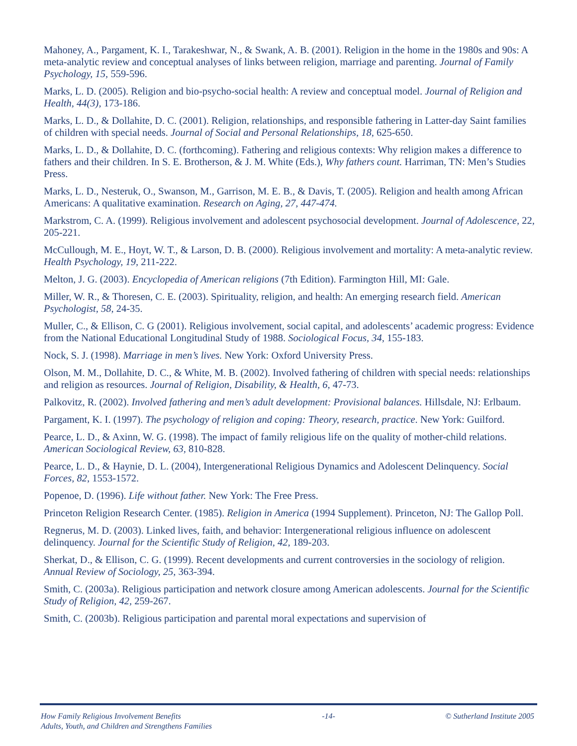Mahoney, A., Pargament, K. I., Tarakeshwar, N., & Swank, A. B. (2001). Religion in the home in the 1980s and 90s: A meta-analytic review and conceptual analyses of links between religion, marriage and parenting. Journal of Family Psychology, 15, 559-596.
Marks, L. D. (2005). Religion and bio-psycho-social health: A review and conceptual model. Journal of Religion and Health, 44(3), 173-186.
Marks, L. D., & Dollahite, D. C. (2001). Religion, relationships, and responsible fathering in Latter-day Saint families of children with special needs. Journal of Social and Personal Relationships, 18, 625-650.
Marks, L. D., & Dollahite, D. C. (forthcoming). Fathering and religious contexts: Why religion makes a difference to fathers and their children. In S. E. Brotherson, & J. M. White (Eds.), Why fathers count. Harriman, TN: Men’s Studies Press.
Marks, L. D., Nesteruk, O., Swanson, M., Garrison, M. E. B., & Davis, T. (2005). Religion and health among African Americans: A qualitative examination. Research on Aging, 27, 447-474.
Markstrom, C. A. (1999). Religious involvement and adolescent psychosocial development. Journal of Adolescence, 22, 205-221.
McCullough, M. E., Hoyt, W. T., & Larson, D. B. (2000). Religious involvement and mortality: A meta-analytic review. Health Psychology, 19, 211-222.
Melton, J. G. (2003). Encyclopedia of American religions (7th Edition). Farmington Hill, MI: Gale.
Miller, W. R., & Thoresen, C. E. (2003). Spirituality, religion, and health: An emerging research field. American Psychologist, 58, 24-35.
Muller, C., & Ellison, C. G (2001). Religious involvement, social capital, and adolescents’ academic progress: Evidence from the National Educational Longitudinal Study of 1988. Sociological Focus, 34, 155-183.
Nock, S. J. (1998). Marriage in men’s lives. New York: Oxford University Press.
Olson, M. M., Dollahite, D. C., & White, M. B. (2002). Involved fathering of children with special needs: relationships and religion as resources. Journal of Religion, Disability, & Health, 6, 47-73.
Palkovitz, R. (2002). Involved fathering and men’s adult development: Provisional balances. Hillsdale, NJ: Erlbaum.
Pargament, K. I. (1997). The psychology of religion and coping: Theory, research, practice. New York: Guilford.
Pearce, L. D., & Axinn, W. G. (1998). The impact of family religious life on the quality of mother-child relations. American Sociological Review, 63, 810-828.
Pearce, L. D., & Haynie, D. L. (2004), Intergenerational Religious Dynamics and Adolescent Delinquency. Social Forces, 82, 1553-1572.
Popenoe, D. (1996). Life without father. New York: The Free Press.
Princeton Religion Research Center. (1985). Religion in America (1994 Supplement). Princeton, NJ: The Gallop Poll.
Regnerus, M. D. (2003). Linked lives, faith, and behavior: Intergenerational religious influence on adolescent delinquency. Journal for the Scientific Study of Religion, 42, 189-203.
Sherkat, D., & Ellison, C. G. (1999). Recent developments and current controversies in the sociology of religion. Annual Review of Sociology, 25, 363-394.
Smith, C. (2003a). Religious participation and network closure among American adolescents. Journal for the Scientific Study of Religion, 42, 259-267.
Smith, C. (2003b). Religious participation and parental moral expectations and supervision of
How Family Religious Involvement Benefits
Adults, Youth, and Children and Strengthens Families
-14- © Sutherland Institute 2005